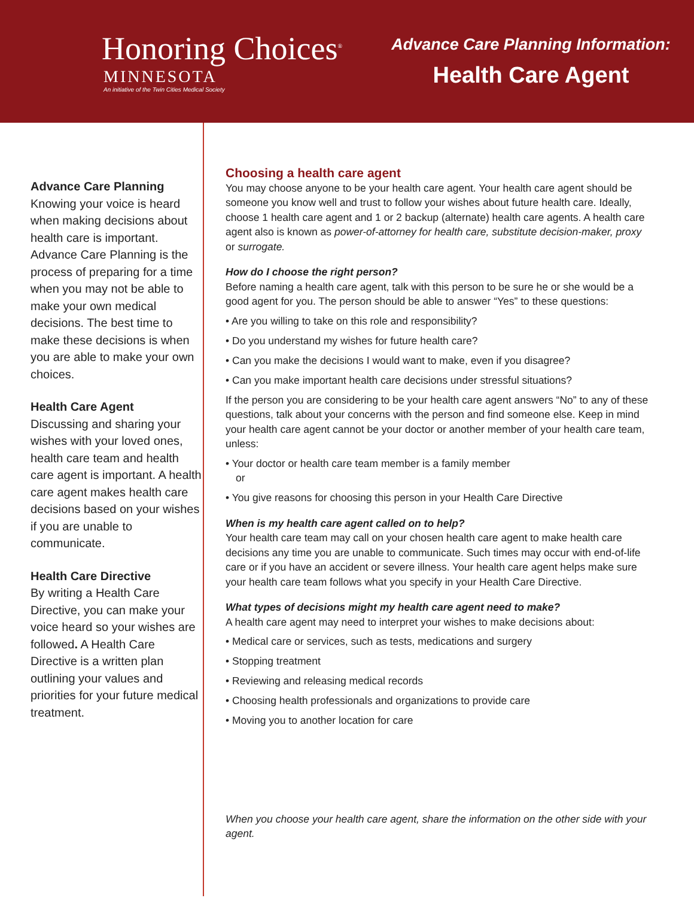Honoring Choices<sup>®</sup>
MINNESOTA
An initiative of the Twin Cities Medical Society
Advance Care Planning Information:
Health Care Agent
Advance Care Planning
Knowing your voice is heard when making decisions about health care is important. Advance Care Planning is the process of preparing for a time when you may not be able to make your own medical decisions. The best time to make these decisions is when you are able to make your own choices.
Health Care Agent
Discussing and sharing your wishes with your loved ones, health care team and health care agent is important. A health care agent makes health care decisions based on your wishes if you are unable to communicate.
Health Care Directive
By writing a Health Care Directive, you can make your voice heard so your wishes are followed. A Health Care Directive is a written plan outlining your values and priorities for your future medical treatment.
Choosing a health care agent
You may choose anyone to be your health care agent. Your health care agent should be someone you know well and trust to follow your wishes about future health care. Ideally, choose 1 health care agent and 1 or 2 backup (alternate) health care agents. A health care agent also is known as power-of-attorney for health care, substitute decision-maker, proxy or surrogate.
How do I choose the right person?
Before naming a health care agent, talk with this person to be sure he or she would be a good agent for you. The person should be able to answer “Yes” to these questions:
• Are you willing to take on this role and responsibility?
• Do you understand my wishes for future health care?
• Can you make the decisions I would want to make, even if you disagree?
• Can you make important health care decisions under stressful situations?
If the person you are considering to be your health care agent answers “No” to any of these questions, talk about your concerns with the person and find someone else. Keep in mind your health care agent cannot be your doctor or another member of your health care team, unless:
• Your doctor or health care team member is a family member
or
• You give reasons for choosing this person in your Health Care Directive
When is my health care agent called on to help?
Your health care team may call on your chosen health care agent to make health care decisions any time you are unable to communicate. Such times may occur with end-of-life care or if you have an accident or severe illness. Your health care agent helps make sure your health care team follows what you specify in your Health Care Directive.
What types of decisions might my health care agent need to make?
A health care agent may need to interpret your wishes to make decisions about:
• Medical care or services, such as tests, medications and surgery
• Stopping treatment
• Reviewing and releasing medical records
• Choosing health professionals and organizations to provide care
• Moving you to another location for care
When you choose your health care agent, share the information on the other side with your agent.